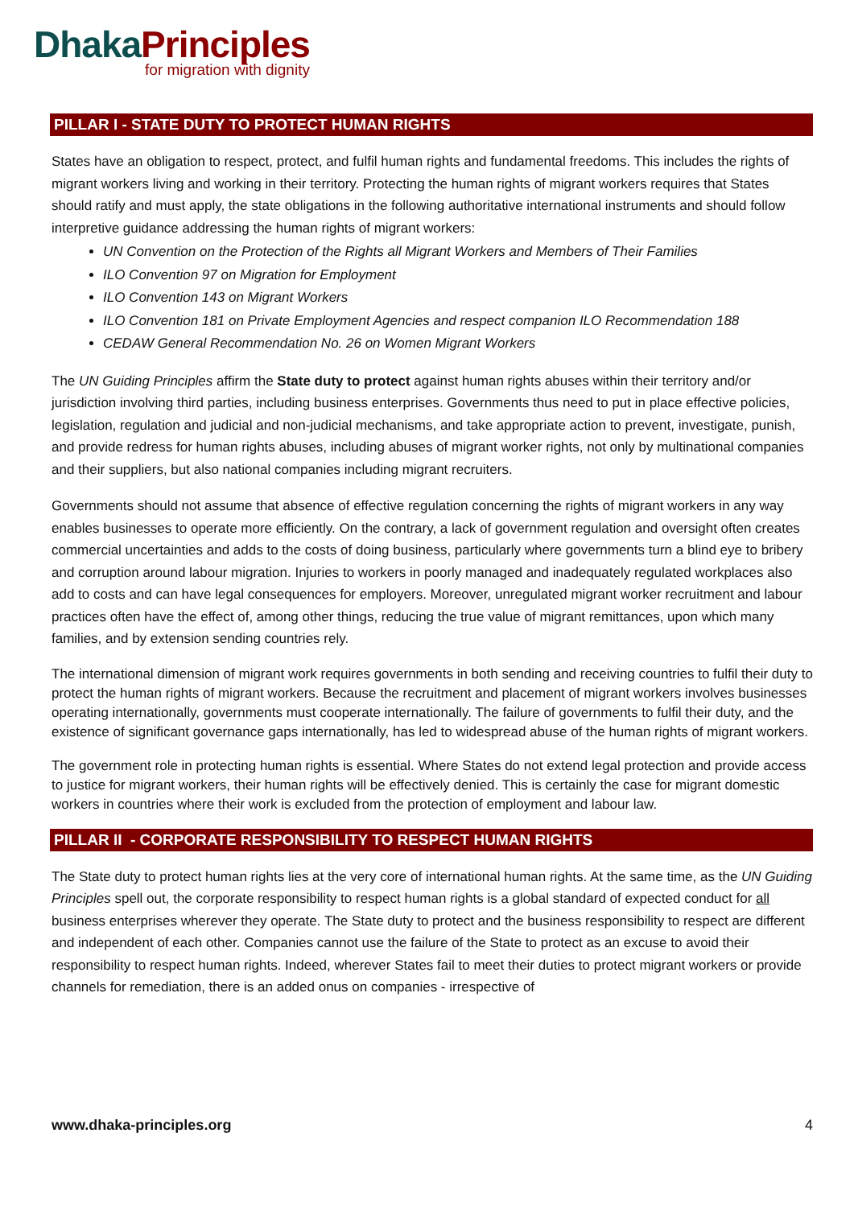Dhaka Principles
for migration with dignity
PILLAR I - STATE DUTY TO PROTECT HUMAN RIGHTS
States have an obligation to respect, protect, and fulfil human rights and fundamental freedoms. This includes the rights of migrant workers living and working in their territory. Protecting the human rights of migrant workers requires that States should ratify and must apply, the state obligations in the following authoritative international instruments and should follow interpretive guidance addressing the human rights of migrant workers:
UN Convention on the Protection of the Rights all Migrant Workers and Members of Their Families
ILO Convention 97 on Migration for Employment
ILO Convention 143 on Migrant Workers
ILO Convention 181 on Private Employment Agencies and respect companion ILO Recommendation 188
CEDAW General Recommendation No. 26 on Women Migrant Workers
The UN Guiding Principles affirm the State duty to protect against human rights abuses within their territory and/or jurisdiction involving third parties, including business enterprises. Governments thus need to put in place effective policies, legislation, regulation and judicial and non-judicial mechanisms, and take appropriate action to prevent, investigate, punish, and provide redress for human rights abuses, including abuses of migrant worker rights, not only by multinational companies and their suppliers, but also national companies including migrant recruiters.
Governments should not assume that absence of effective regulation concerning the rights of migrant workers in any way enables businesses to operate more efficiently. On the contrary, a lack of government regulation and oversight often creates commercial uncertainties and adds to the costs of doing business, particularly where governments turn a blind eye to bribery and corruption around labour migration. Injuries to workers in poorly managed and inadequately regulated workplaces also add to costs and can have legal consequences for employers. Moreover, unregulated migrant worker recruitment and labour practices often have the effect of, among other things, reducing the true value of migrant remittances, upon which many families, and by extension sending countries rely.
The international dimension of migrant work requires governments in both sending and receiving countries to fulfil their duty to protect the human rights of migrant workers. Because the recruitment and placement of migrant workers involves businesses operating internationally, governments must cooperate internationally. The failure of governments to fulfil their duty, and the existence of significant governance gaps internationally, has led to widespread abuse of the human rights of migrant workers.
The government role in protecting human rights is essential. Where States do not extend legal protection and provide access to justice for migrant workers, their human rights will be effectively denied. This is certainly the case for migrant domestic workers in countries where their work is excluded from the protection of employment and labour law.
PILLAR II - CORPORATE RESPONSIBILITY TO RESPECT HUMAN RIGHTS
The State duty to protect human rights lies at the very core of international human rights. At the same time, as the UN Guiding Principles spell out, the corporate responsibility to respect human rights is a global standard of expected conduct for all business enterprises wherever they operate. The State duty to protect and the business responsibility to respect are different and independent of each other. Companies cannot use the failure of the State to protect as an excuse to avoid their responsibility to respect human rights. Indeed, wherever States fail to meet their duties to protect migrant workers or provide channels for remediation, there is an added onus on companies - irrespective of
www.dhaka-principles.org 4